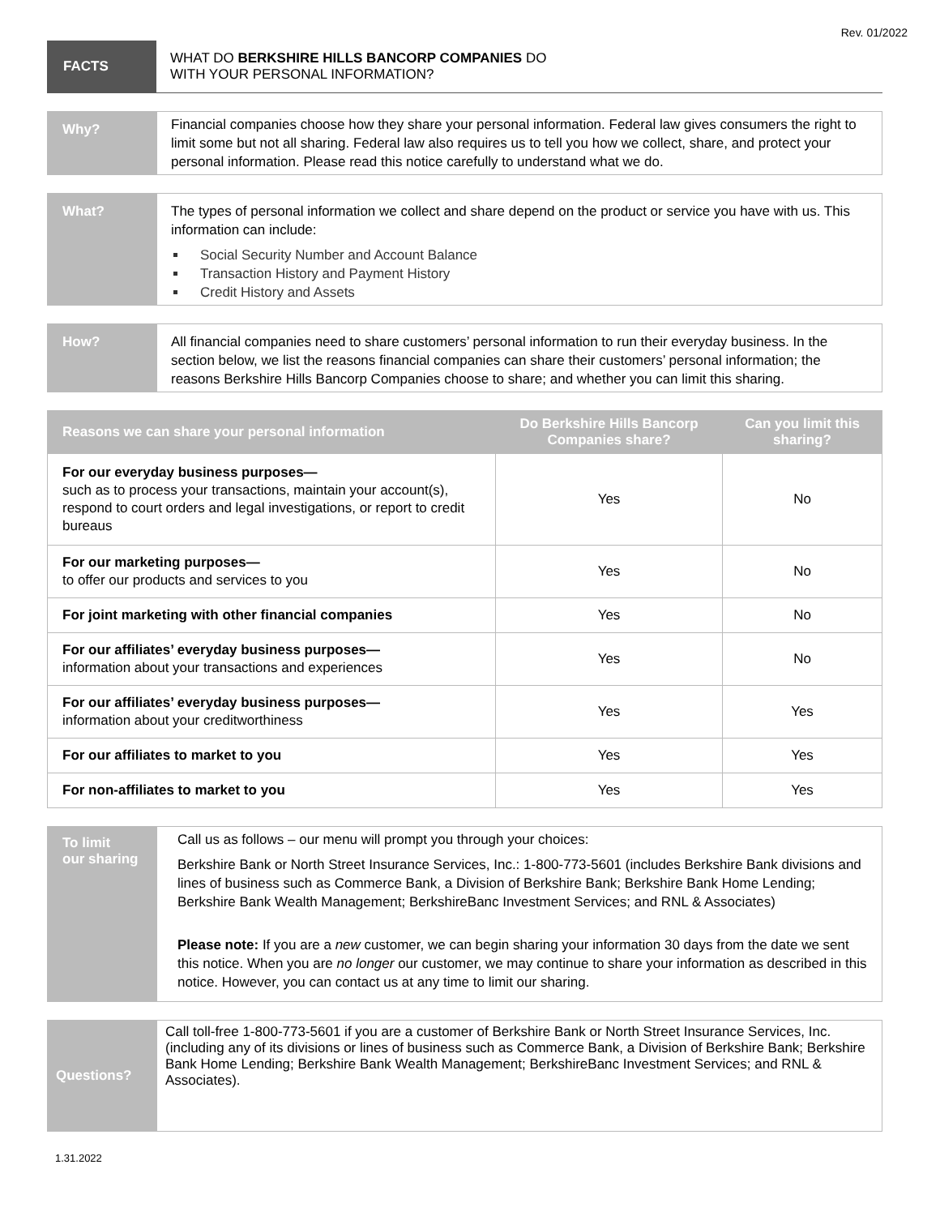Rev. 01/2022
FACTS
WHAT DO BERKSHIRE HILLS BANCORP COMPANIES DO
WITH YOUR PERSONAL INFORMATION?
Why?
Financial companies choose how they share your personal information. Federal law gives consumers the right to limit some but not all sharing. Federal law also requires us to tell you how we collect, share, and protect your personal information. Please read this notice carefully to understand what we do.
What?
The types of personal information we collect and share depend on the product or service you have with us. This information can include:
Social Security Number and Account Balance
Transaction History and Payment History
Credit History and Assets
How?
All financial companies need to share customers’ personal information to run their everyday business. In the section below, we list the reasons financial companies can share their customers’ personal information; the reasons Berkshire Hills Bancorp Companies choose to share; and whether you can limit this sharing.
| Reasons we can share your personal information | Do Berkshire Hills Bancorp Companies share? | Can you limit this sharing? |
| --- | --- | --- |
| For our everyday business purposes— such as to process your transactions, maintain your account(s), respond to court orders and legal investigations, or report to credit bureaus | Yes | No |
| For our marketing purposes— to offer our products and services to you | Yes | No |
| For joint marketing with other financial companies | Yes | No |
| For our affiliates’ everyday business purposes— information about your transactions and experiences | Yes | No |
| For our affiliates’ everyday business purposes— information about your creditworthiness | Yes | Yes |
| For our affiliates to market to you | Yes | Yes |
| For non-affiliates to market to you | Yes | Yes |
To limit
our sharing
Call us as follows – our menu will prompt you through your choices:
Berkshire Bank or North Street Insurance Services, Inc.: 1-800-773-5601 (includes Berkshire Bank divisions and lines of business such as Commerce Bank, a Division of Berkshire Bank; Berkshire Bank Home Lending; Berkshire Bank Wealth Management; BerkshireBanc Investment Services; and RNL & Associates)
Please note: If you are a new customer, we can begin sharing your information 30 days from the date we sent this notice. When you are no longer our customer, we may continue to share your information as described in this notice. However, you can contact us at any time to limit our sharing.
Questions?
Call toll-free 1-800-773-5601 if you are a customer of Berkshire Bank or North Street Insurance Services, Inc. (including any of its divisions or lines of business such as Commerce Bank, a Division of Berkshire Bank; Berkshire Bank Home Lending; Berkshire Bank Wealth Management; BerkshireBanc Investment Services; and RNL & Associates).
1.31.2022